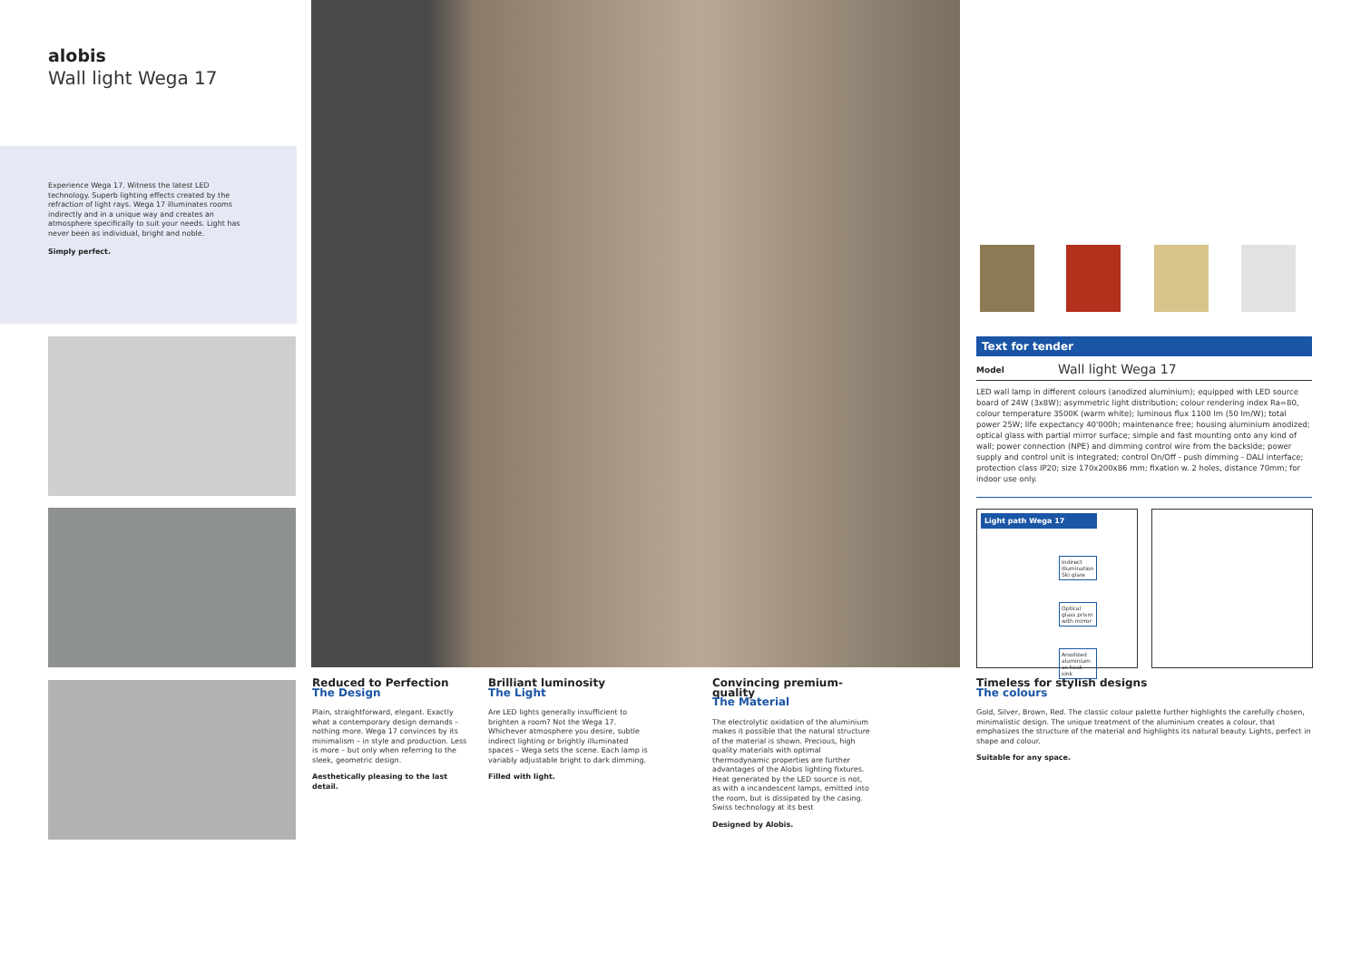alobis
Wall light Wega 17
Experience Wega 17. Witness the latest LED technology. Superb lighting effects created by the refraction of light rays. Wega 17 illuminates rooms indirectly and in a unique way and creates an atmosphere specifically to suit your needs. Light has never been as individual, bright and noble.
Simply perfect.
Reduced to Perfection
The Design
Plain, straightforward, elegant. Exactly what a contemporary design demands – nothing more. Wega 17 convinces by its minimalism – in style and production. Less is more – but only when referring to the sleek, geometric design.
Aesthetically pleasing to the last detail.
Brilliant luminosity
The Light
Are LED lights generally insufficient to brighten a room? Not the Wega 17. Whichever atmosphere you desire, subtle indirect lighting or brightly illuminated spaces – Wega sets the scene. Each lamp is variably adjustable bright to dark dimming.
Filled with light.
Convincing premium-quality
The Material
The electrolytic oxidation of the aluminium makes it possible that the natural structure of the material is shown. Precious, high quality materials with optimal thermodynamic properties are further advantages of the Alobis lighting fixtures. Heat generated by the LED source is not, as with a incandescent lamps, emitted into the room, but is dissipated by the casing. Swiss technology at its best
Designed by Alobis.
Timeless for stylish designs
The colours
Gold, Silver, Brown, Red. The classic colour palette further highlights the carefully chosen, minimalistic design. The unique treatment of the aluminium creates a colour, that emphasizes the structure of the material and highlights its natural beauty. Lights, perfect in shape and colour.
Suitable for any space.
Text for tender
Model Wall light Wega 17
LED wall lamp in different colours (anodized aluminium); equipped with LED source board of 24W (3x8W); asymmetric light distribution; colour rendering index Ra=80, colour temperature 3500K (warm white); luminous flux 1100 lm (50 lm/W); total power 25W; life expectancy 40'000h; maintenance free; housing aluminium anodized; optical glass with partial mirror surface; simple and fast mounting onto any kind of wall; power connection (NPE) and dimming control wire from the backside; power supply and control unit is integrated; control On/Off - push dimming - DALI interface; protection class IP20; size 170x200x86 mm; fixation w. 2 holes, distance 70mm; for indoor use only.
Light path Wega 17
Indirect illumination Ski glare
Optical glass prism with mirror
Anodized aluminium as heat sink